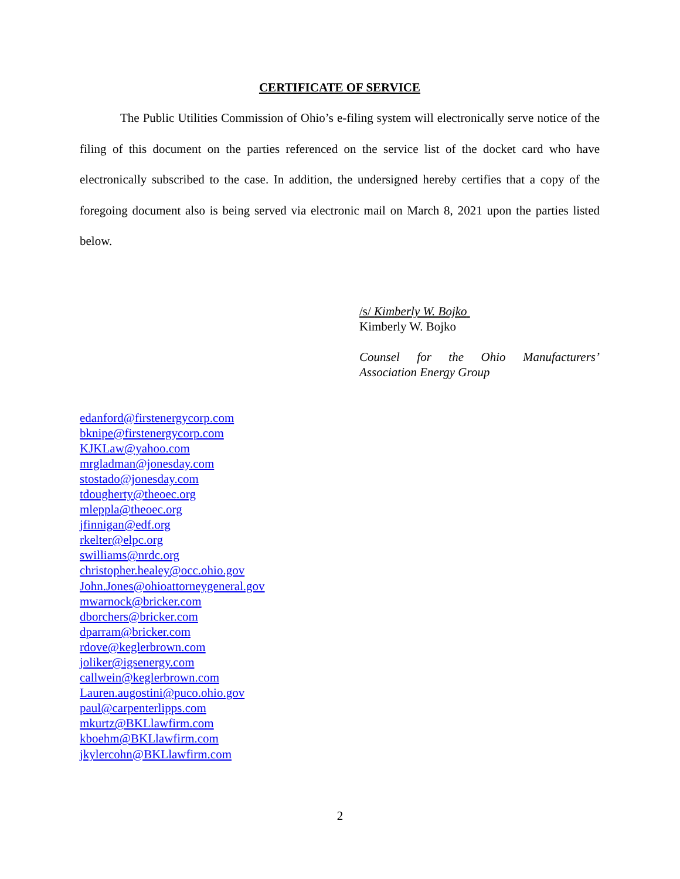CERTIFICATE OF SERVICE
The Public Utilities Commission of Ohio’s e-filing system will electronically serve notice of the filing of this document on the parties referenced on the service list of the docket card who have electronically subscribed to the case. In addition, the undersigned hereby certifies that a copy of the foregoing document also is being served via electronic mail on March 8, 2021 upon the parties listed below.
/s/ Kimberly W. Bojko
Kimberly W. Bojko
Counsel for the Ohio Manufacturers’
Association Energy Group
edanford@firstenergycorp.com
bknipe@firstenergycorp.com
KJKLaw@yahoo.com
mrgladman@jonesday.com
stostado@jonesday.com
tdougherty@theoec.org
mleppla@theoec.org
jfinnigan@edf.org
rkelter@elpc.org
swilliams@nrdc.org
christopher.healey@occ.ohio.gov
John.Jones@ohioattorneygeneral.gov
mwarnock@bricker.com
dborchers@bricker.com
dparram@bricker.com
rdove@keglerbrown.com
joliker@igsenergy.com
callwein@keglerbrown.com
Lauren.augostini@puco.ohio.gov
paul@carpenterlipps.com
mkurtz@BKLlawfirm.com
kboehm@BKLlawfirm.com
jkylercohn@BKLlawfirm.com
2